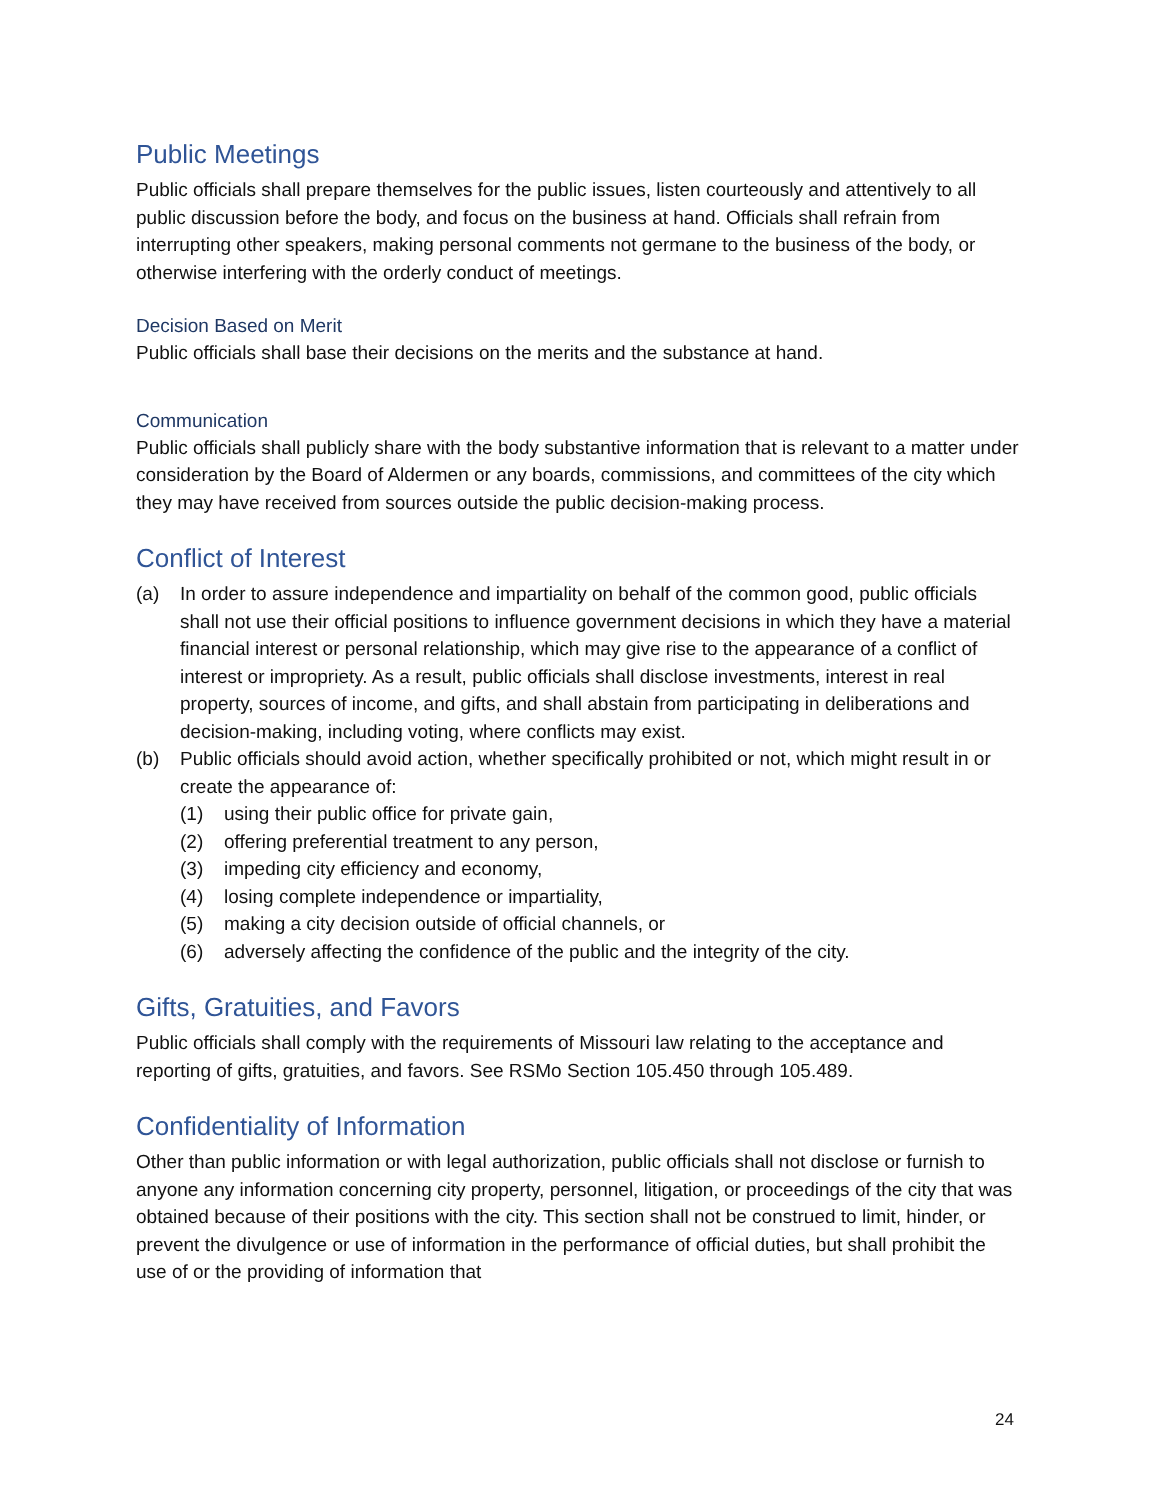Public Meetings
Public officials shall prepare themselves for the public issues, listen courteously and attentively to all public discussion before the body, and focus on the business at hand. Officials shall refrain from interrupting other speakers, making personal comments not germane to the business of the body, or otherwise interfering with the orderly conduct of meetings.
Decision Based on Merit
Public officials shall base their decisions on the merits and the substance at hand.
Communication
Public officials shall publicly share with the body substantive information that is relevant to a matter under consideration by the Board of Aldermen or any boards, commissions, and committees of the city which they may have received from sources outside the public decision-making process.
Conflict of Interest
(a) In order to assure independence and impartiality on behalf of the common good, public officials shall not use their official positions to influence government decisions in which they have a material financial interest or personal relationship, which may give rise to the appearance of a conflict of interest or impropriety. As a result, public officials shall disclose investments, interest in real property, sources of income, and gifts, and shall abstain from participating in deliberations and decision-making, including voting, where conflicts may exist.
(b) Public officials should avoid action, whether specifically prohibited or not, which might result in or create the appearance of:
(1) using their public office for private gain,
(2) offering preferential treatment to any person,
(3) impeding city efficiency and economy,
(4) losing complete independence or impartiality,
(5) making a city decision outside of official channels, or
(6) adversely affecting the confidence of the public and the integrity of the city.
Gifts, Gratuities, and Favors
Public officials shall comply with the requirements of Missouri law relating to the acceptance and reporting of gifts, gratuities, and favors. See RSMo Section 105.450 through 105.489.
Confidentiality of Information
Other than public information or with legal authorization, public officials shall not disclose or furnish to anyone any information concerning city property, personnel, litigation, or proceedings of the city that was obtained because of their positions with the city. This section shall not be construed to limit, hinder, or prevent the divulgence or use of information in the performance of official duties, but shall prohibit the use of or the providing of information that
24